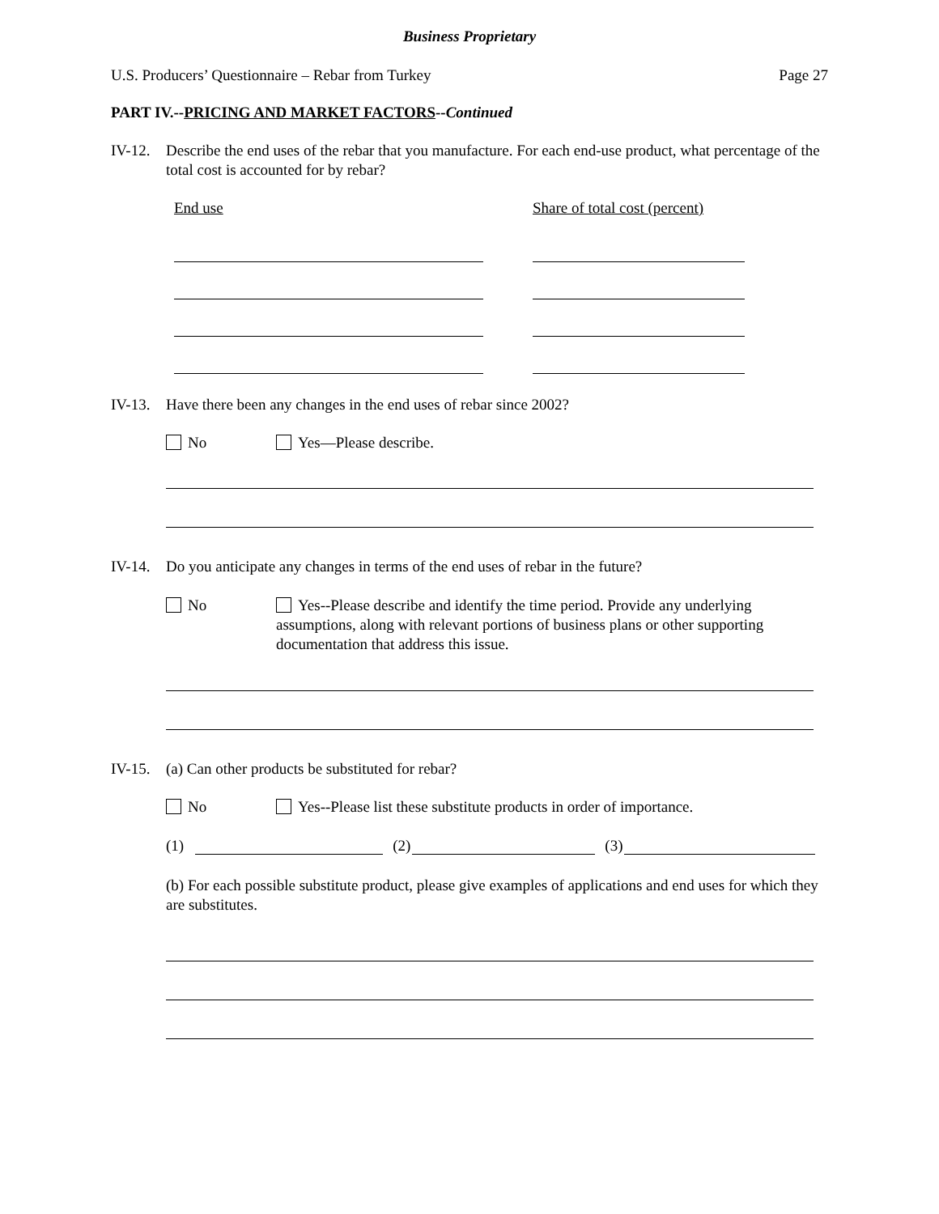Business Proprietary
U.S. Producers’ Questionnaire – Rebar from Turkey Page 27
PART IV.--PRICING AND MARKET FACTORS--Continued
IV-12. Describe the end uses of the rebar that you manufacture. For each end-use product, what percentage of the total cost is accounted for by rebar?
End use Share of total cost (percent)
IV-13. Have there been any changes in the end uses of rebar since 2002?
No Yes—Please describe.
IV-14. Do you anticipate any changes in terms of the end uses of rebar in the future?
No Yes--Please describe and identify the time period. Provide any underlying assumptions, along with relevant portions of business plans or other supporting documentation that address this issue.
IV-15. (a) Can other products be substituted for rebar?
No Yes--Please list these substitute products in order of importance.
(1) (2) (3)
(b) For each possible substitute product, please give examples of applications and end uses for which they are substitutes.